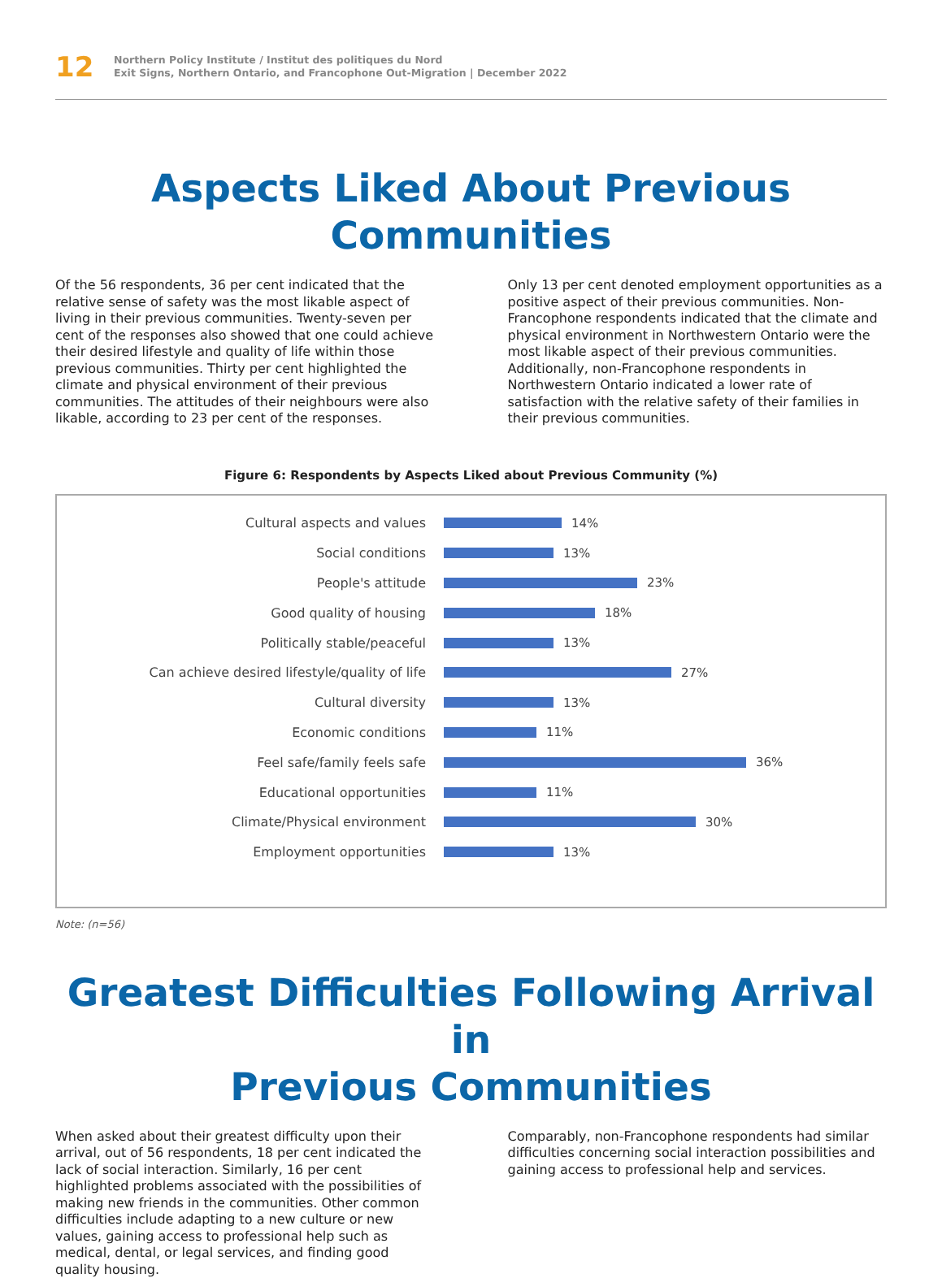12
Northern Policy Institute / Institut des politiques du Nord
Exit Signs, Northern Ontario, and Francophone Out-Migration | December 2022
Aspects Liked About Previous Communities
Of the 56 respondents, 36 per cent indicated that the relative sense of safety was the most likable aspect of living in their previous communities. Twenty-seven per cent of the responses also showed that one could achieve their desired lifestyle and quality of life within those previous communities. Thirty per cent highlighted the climate and physical environment of their previous communities. The attitudes of their neighbours were also likable, according to 23 per cent of the responses.
Only 13 per cent denoted employment opportunities as a positive aspect of their previous communities. Non-Francophone respondents indicated that the climate and physical environment in Northwestern Ontario were the most likable aspect of their previous communities. Additionally, non-Francophone respondents in Northwestern Ontario indicated a lower rate of satisfaction with the relative safety of their families in their previous communities.
Figure 6: Respondents by Aspects Liked about Previous Community (%)
Cultural aspects and values 14%
Social conditions 13%
People's attitude 23%
Good quality of housing 18%
Politically stable/peaceful 13%
Can achieve desired lifestyle/quality of life 27%
Cultural diversity 13%
Economic conditions 11%
Feel safe/family feels safe 36%
Educational opportunities 11%
Climate/Physical environment 30%
Employment opportunities 13%
Note: (n=56)
Greatest Difficulties Following Arrival in
Previous Communities
When asked about their greatest difficulty upon their arrival, out of 56 respondents, 18 per cent indicated the lack of social interaction. Similarly, 16 per cent highlighted problems associated with the possibilities of making new friends in the communities. Other common difficulties include adapting to a new culture or new values, gaining access to professional help such as medical, dental, or legal services, and finding good quality housing.
Comparably, non-Francophone respondents had similar difficulties concerning social interaction possibilities and gaining access to professional help and services.